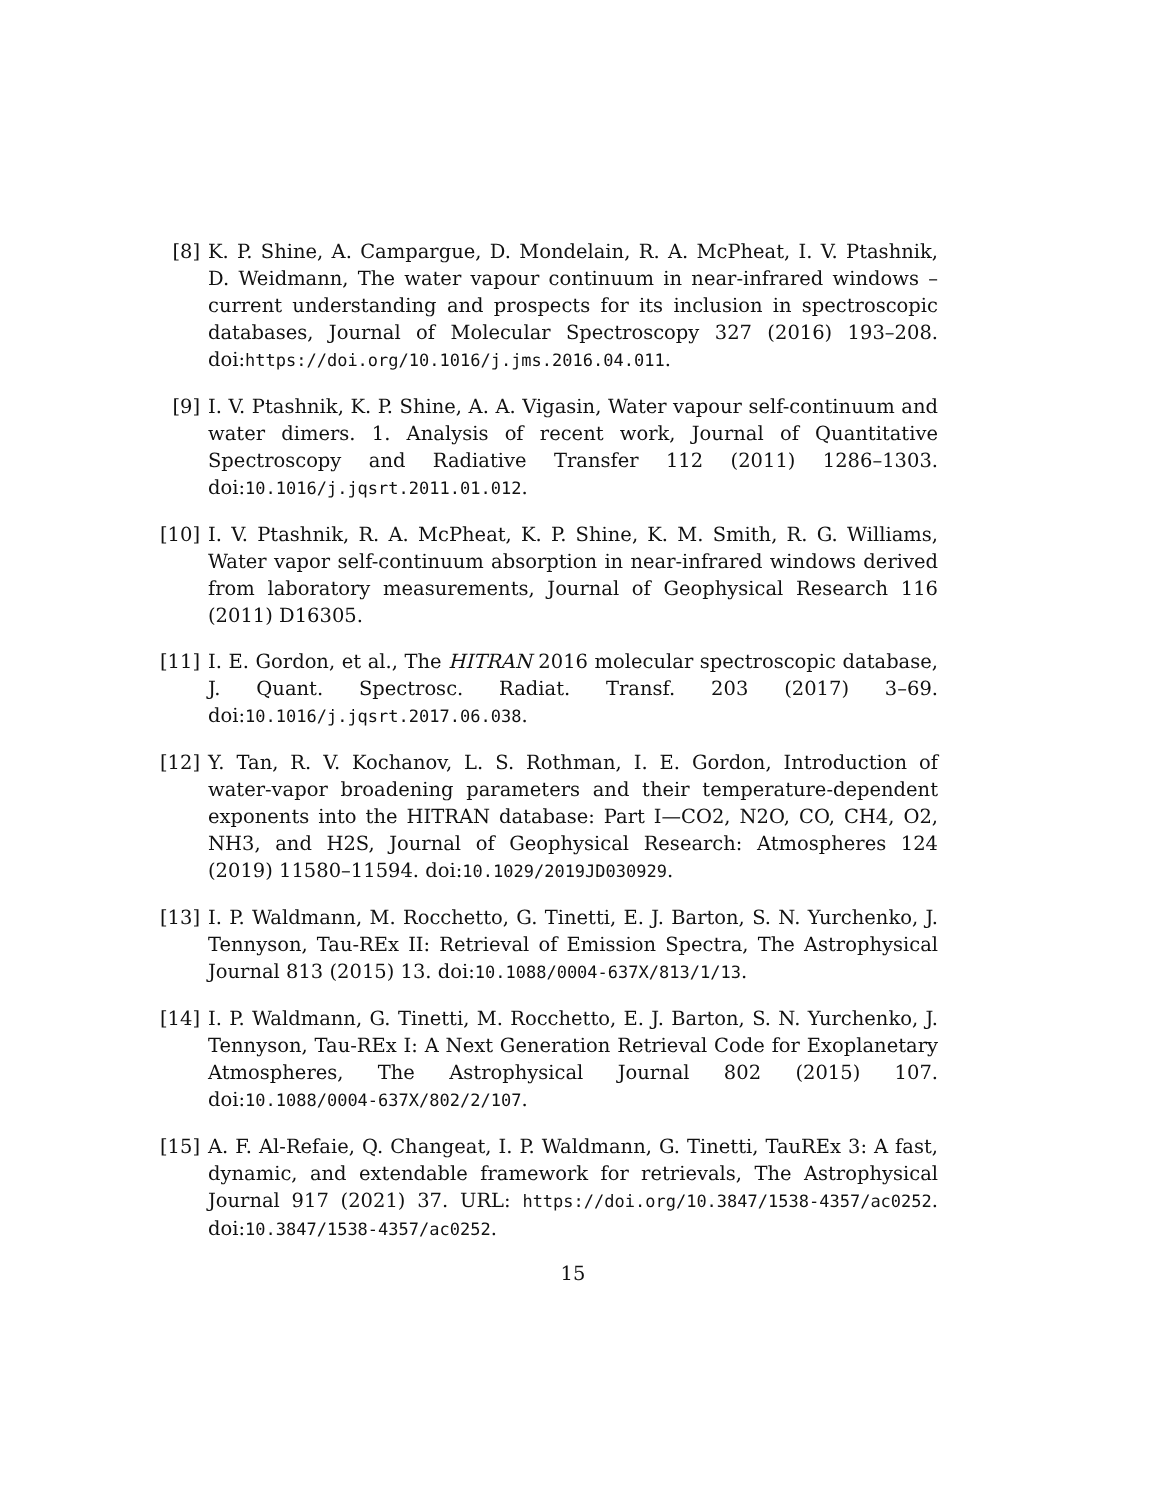[8] K. P. Shine, A. Campargue, D. Mondelain, R. A. McPheat, I. V. Ptashnik, D. Weidmann, The water vapour continuum in near-infrared windows – current understanding and prospects for its inclusion in spectroscopic databases, Journal of Molecular Spectroscopy 327 (2016) 193–208. doi:https://doi.org/10.1016/j.jms.2016.04.011.
[9] I. V. Ptashnik, K. P. Shine, A. A. Vigasin, Water vapour self-continuum and water dimers. 1. Analysis of recent work, Journal of Quantitative Spectroscopy and Radiative Transfer 112 (2011) 1286–1303. doi:10.1016/j.jqsrt.2011.01.012.
[10] I. V. Ptashnik, R. A. McPheat, K. P. Shine, K. M. Smith, R. G. Williams, Water vapor self-continuum absorption in near-infrared windows derived from laboratory measurements, Journal of Geophysical Research 116 (2011) D16305.
[11] I. E. Gordon, et al., The HITRAN 2016 molecular spectroscopic database, J. Quant. Spectrosc. Radiat. Transf. 203 (2017) 3–69. doi:10.1016/j.jqsrt.2017.06.038.
[12] Y. Tan, R. V. Kochanov, L. S. Rothman, I. E. Gordon, Introduction of water-vapor broadening parameters and their temperature-dependent exponents into the HITRAN database: Part I—CO2, N2O, CO, CH4, O2, NH3, and H2S, Journal of Geophysical Research: Atmospheres 124 (2019) 11580–11594. doi:10.1029/2019JD030929.
[13] I. P. Waldmann, M. Rocchetto, G. Tinetti, E. J. Barton, S. N. Yurchenko, J. Tennyson, Tau-REx II: Retrieval of Emission Spectra, The Astrophysical Journal 813 (2015) 13. doi:10.1088/0004-637X/813/1/13.
[14] I. P. Waldmann, G. Tinetti, M. Rocchetto, E. J. Barton, S. N. Yurchenko, J. Tennyson, Tau-REx I: A Next Generation Retrieval Code for Exoplanetary Atmospheres, The Astrophysical Journal 802 (2015) 107. doi:10.1088/0004-637X/802/2/107.
[15] A. F. Al-Refaie, Q. Changeat, I. P. Waldmann, G. Tinetti, TauREx 3: A fast, dynamic, and extendable framework for retrievals, The Astrophysical Journal 917 (2021) 37. URL: https://doi.org/10.3847/1538-4357/ac0252. doi:10.3847/1538-4357/ac0252.
15